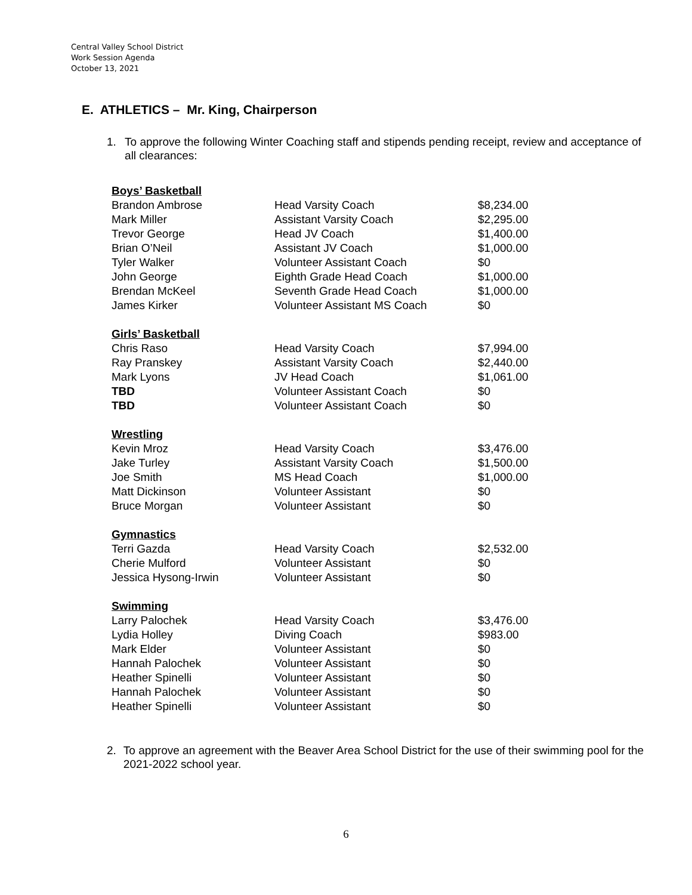Central Valley School District
Work Session Agenda
October 13, 2021
E. ATHLETICS – Mr. King, Chairperson
1. To approve the following Winter Coaching staff and stipends pending receipt, review and acceptance of all clearances:
| Boys’ Basketball | | |
| Brandon Ambrose | Head Varsity Coach | $8,234.00 |
| Mark Miller | Assistant Varsity Coach | $2,295.00 |
| Trevor George | Head JV Coach | $1,400.00 |
| Brian O’Neil | Assistant JV Coach | $1,000.00 |
| Tyler Walker | Volunteer Assistant Coach | $0 |
| John George | Eighth Grade Head Coach | $1,000.00 |
| Brendan McKeel | Seventh Grade Head Coach | $1,000.00 |
| James Kirker | Volunteer Assistant MS Coach | $0 |
| Girls’ Basketball | | |
| Chris Raso | Head Varsity Coach | $7,994.00 |
| Ray Pranskey | Assistant Varsity Coach | $2,440.00 |
| Mark Lyons | JV Head Coach | $1,061.00 |
| TBD | Volunteer Assistant Coach | $0 |
| TBD | Volunteer Assistant Coach | $0 |
| Wrestling | | |
| Kevin Mroz | Head Varsity Coach | $3,476.00 |
| Jake Turley | Assistant Varsity Coach | $1,500.00 |
| Joe Smith | MS Head Coach | $1,000.00 |
| Matt Dickinson | Volunteer Assistant | $0 |
| Bruce Morgan | Volunteer Assistant | $0 |
| Gymnastics | | |
| Terri Gazda | Head Varsity Coach | $2,532.00 |
| Cherie Mulford | Volunteer Assistant | $0 |
| Jessica Hysong-Irwin | Volunteer Assistant | $0 |
| Swimming | | |
| Larry Palochek | Head Varsity Coach | $3,476.00 |
| Lydia Holley | Diving Coach | $983.00 |
| Mark Elder | Volunteer Assistant | $0 |
| Hannah Palochek | Volunteer Assistant | $0 |
| Heather Spinelli | Volunteer Assistant | $0 |
| Hannah Palochek | Volunteer Assistant | $0 |
| Heather Spinelli | Volunteer Assistant | $0 |
2. To approve an agreement with the Beaver Area School District for the use of their swimming pool for the 2021-2022 school year.
6